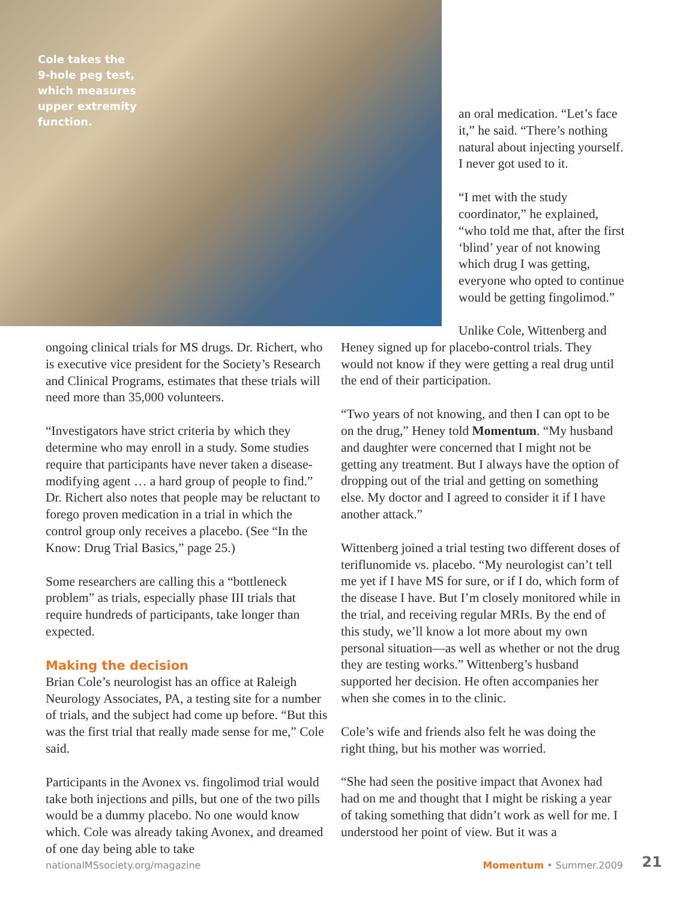Cole takes the 9-hole peg test, which measures upper extremity function.
an oral medication. “Let’s face it,” he said. “There’s nothing natural about injecting yourself. I never got used to it.
“I met with the study coordinator,” he explained, “who told me that, after the first ‘blind’ year of not knowing which drug I was getting, everyone who opted to continue would be getting fingolimod.”
ongoing clinical trials for MS drugs. Dr. Richert, who is executive vice president for the Society’s Research and Clinical Programs, estimates that these trials will need more than 35,000 volunteers.
“Investigators have strict criteria by which they determine who may enroll in a study. Some studies require that participants have never taken a disease-modifying agent … a hard group of people to find.” Dr. Richert also notes that people may be reluctant to forego proven medication in a trial in which the control group only receives a placebo. (See “In the Know: Drug Trial Basics,” page 25.)
Some researchers are calling this a “bottleneck problem” as trials, especially phase III trials that require hundreds of participants, take longer than expected.
Making the decision
Brian Cole’s neurologist has an office at Raleigh Neurology Associates, PA, a testing site for a number of trials, and the subject had come up before. “But this was the first trial that really made sense for me,” Cole said.
Participants in the Avonex vs. fingolimod trial would take both injections and pills, but one of the two pills would be a dummy placebo. No one would know which. Cole was already taking Avonex, and dreamed of one day being able to take
Unlike Cole, Wittenberg and Heney signed up for placebo-control trials. They would not know if they were getting a real drug until the end of their participation.
“Two years of not knowing, and then I can opt to be on the drug,” Heney told Momentum. “My husband and daughter were concerned that I might not be getting any treatment. But I always have the option of dropping out of the trial and getting on something else. My doctor and I agreed to consider it if I have another attack.”
Wittenberg joined a trial testing two different doses of teriflunomide vs. placebo. “My neurologist can’t tell me yet if I have MS for sure, or if I do, which form of the disease I have. But I’m closely monitored while in the trial, and receiving regular MRIs. By the end of this study, we’ll know a lot more about my own personal situation—as well as whether or not the drug they are testing works.” Wittenberg’s husband supported her decision. He often accompanies her when she comes in to the clinic.
Cole’s wife and friends also felt he was doing the right thing, but his mother was worried.
“She had seen the positive impact that Avonex had had on me and thought that I might be risking a year of taking something that didn’t work as well for me. I understood her point of view. But it was a
nationalMSsociety.org/magazine Momentum • Summer.2009
21